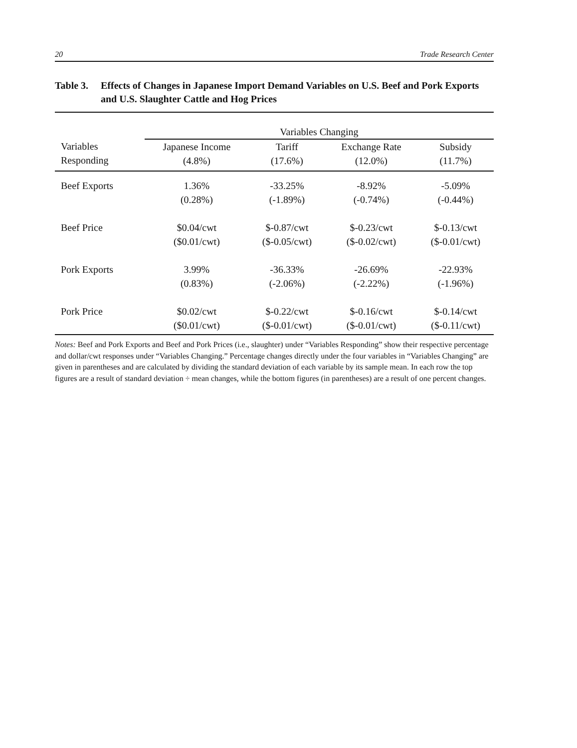20 Trade Research Center
Table 3. Effects of Changes in Japanese Import Demand Variables on U.S. Beef and Pork Exports and U.S. Slaughter Cattle and Hog Prices
| | Variables Changing | | | |
| --- | --- | --- | --- | --- |
| Variables Responding | Japanese Income (4.8%) | Tariff (17.6%) | Exchange Rate (12.0%) | Subsidy (11.7%) |
| Beef Exports | 1.36% (0.28%) | -33.25% (-1.89%) | -8.92% (-0.74%) | -5.09% (-0.44%) |
| Beef Price | $0.04/cwt ($0.01/cwt) | $-0.87/cwt ($-0.05/cwt) | $-0.23/cwt ($-0.02/cwt) | $-0.13/cwt ($-0.01/cwt) |
| Pork Exports | 3.99% (0.83%) | -36.33% (-2.06%) | -26.69% (-2.22%) | -22.93% (-1.96%) |
| Pork Price | $0.02/cwt ($0.01/cwt) | $-0.22/cwt ($-0.01/cwt) | $-0.16/cwt ($-0.01/cwt) | $-0.14/cwt ($-0.11/cwt) |
Notes: Beef and Pork Exports and Beef and Pork Prices (i.e., slaughter) under “Variables Responding” show their respective percentage and dollar/cwt responses under “Variables Changing.” Percentage changes directly under the four variables in “Variables Changing” are given in parentheses and are calculated by dividing the standard deviation of each variable by its sample mean. In each row the top figures are a result of standard deviation ÷ mean changes, while the bottom figures (in parentheses) are a result of one percent changes.